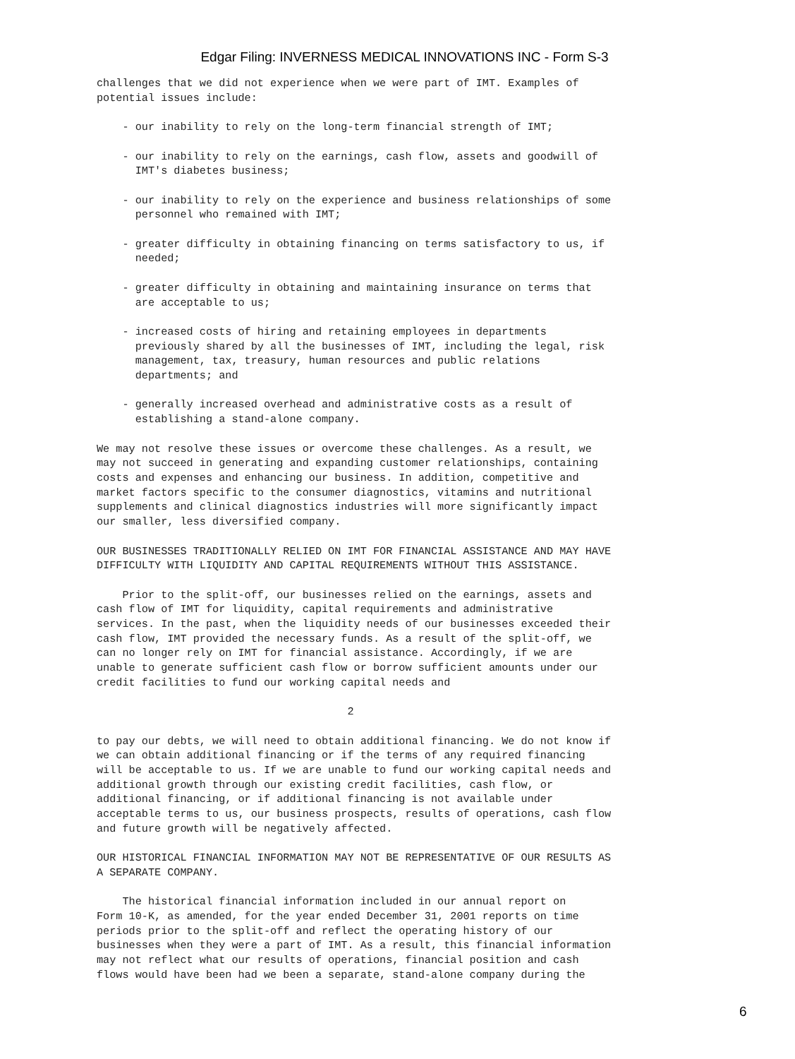Edgar Filing: INVERNESS MEDICAL INNOVATIONS INC - Form S-3
challenges that we did not experience when we were part of IMT. Examples of
potential issues include:

    - our inability to rely on the long-term financial strength of IMT;

    - our inability to rely on the earnings, cash flow, assets and goodwill of
      IMT's diabetes business;

    - our inability to rely on the experience and business relationships of some
      personnel who remained with IMT;

    - greater difficulty in obtaining financing on terms satisfactory to us, if
      needed;

    - greater difficulty in obtaining and maintaining insurance on terms that
      are acceptable to us;

    - increased costs of hiring and retaining employees in departments
      previously shared by all the businesses of IMT, including the legal, risk
      management, tax, treasury, human resources and public relations
      departments; and

    - generally increased overhead and administrative costs as a result of
      establishing a stand-alone company.

We may not resolve these issues or overcome these challenges. As a result, we
may not succeed in generating and expanding customer relationships, containing
costs and expenses and enhancing our business. In addition, competitive and
market factors specific to the consumer diagnostics, vitamins and nutritional
supplements and clinical diagnostics industries will more significantly impact
our smaller, less diversified company.

OUR BUSINESSES TRADITIONALLY RELIED ON IMT FOR FINANCIAL ASSISTANCE AND MAY HAVE
DIFFICULTY WITH LIQUIDITY AND CAPITAL REQUIREMENTS WITHOUT THIS ASSISTANCE.

    Prior to the split-off, our businesses relied on the earnings, assets and
cash flow of IMT for liquidity, capital requirements and administrative
services. In the past, when the liquidity needs of our businesses exceeded their
cash flow, IMT provided the necessary funds. As a result of the split-off, we
can no longer rely on IMT for financial assistance. Accordingly, if we are
unable to generate sufficient cash flow or borrow sufficient amounts under our
credit facilities to fund our working capital needs and

                                       2

to pay our debts, we will need to obtain additional financing. We do not know if
we can obtain additional financing or if the terms of any required financing
will be acceptable to us. If we are unable to fund our working capital needs and
additional growth through our existing credit facilities, cash flow, or
additional financing, or if additional financing is not available under
acceptable terms to us, our business prospects, results of operations, cash flow
and future growth will be negatively affected.

OUR HISTORICAL FINANCIAL INFORMATION MAY NOT BE REPRESENTATIVE OF OUR RESULTS AS
A SEPARATE COMPANY.

    The historical financial information included in our annual report on
Form 10-K, as amended, for the year ended December 31, 2001 reports on time
periods prior to the split-off and reflect the operating history of our
businesses when they were a part of IMT. As a result, this financial information
may not reflect what our results of operations, financial position and cash
flows would have been had we been a separate, stand-alone company during the
6